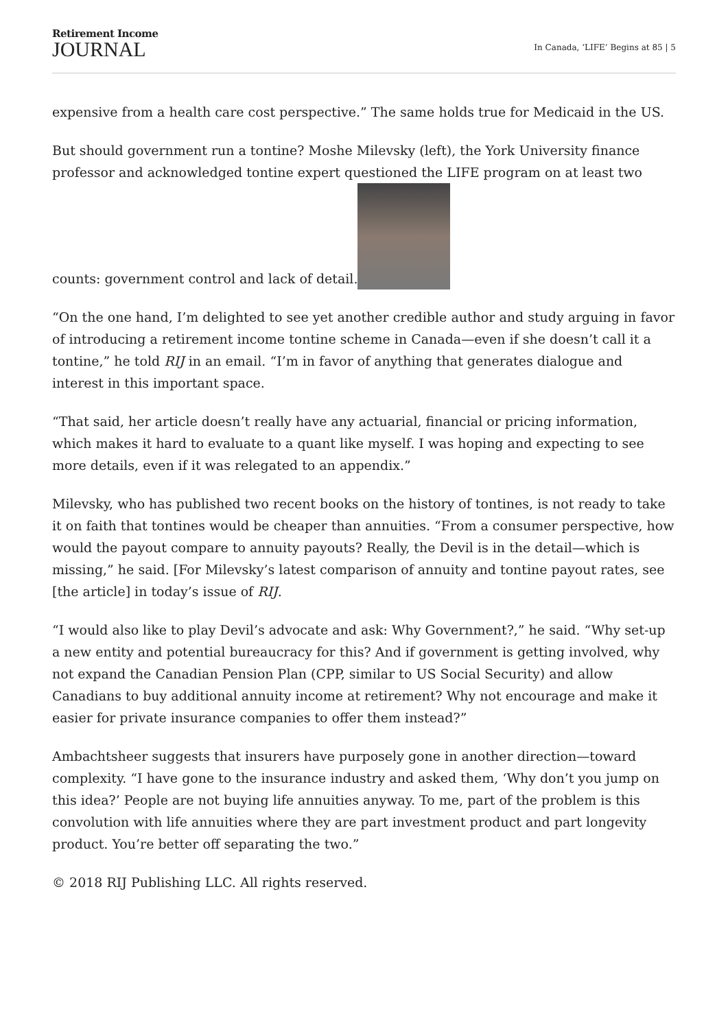Retirement Income
JOURNAL
In Canada, ‘LIFE’ Begins at 85 | 5
expensive from a health care cost perspective.” The same holds true for Medicaid in the US.
But should government run a tontine? Moshe Milevsky (left), the York University finance professor and acknowledged tontine expert questioned the LIFE program on at least two counts: government control and lack of detail.
“On the one hand, I’m delighted to see yet another credible author and study arguing in favor of introducing a retirement income tontine scheme in Canada—even if she doesn’t call it a tontine,” he told RIJ in an email. “I’m in favor of anything that generates dialogue and interest in this important space.
“That said, her article doesn’t really have any actuarial, financial or pricing information, which makes it hard to evaluate to a quant like myself. I was hoping and expecting to see more details, even if it was relegated to an appendix.”
Milevsky, who has published two recent books on the history of tontines, is not ready to take it on faith that tontines would be cheaper than annuities. “From a consumer perspective, how would the payout compare to annuity payouts? Really, the Devil is in the detail—which is missing,” he said. [For Milevsky’s latest comparison of annuity and tontine payout rates, see [the article] in today’s issue of RIJ.
“I would also like to play Devil’s advocate and ask: Why Government?,” he said. “Why set-up a new entity and potential bureaucracy for this? And if government is getting involved, why not expand the Canadian Pension Plan (CPP, similar to US Social Security) and allow Canadians to buy additional annuity income at retirement? Why not encourage and make it easier for private insurance companies to offer them instead?”
Ambachtsheer suggests that insurers have purposely gone in another direction—toward complexity. “I have gone to the insurance industry and asked them, ‘Why don’t you jump on this idea?’ People are not buying life annuities anyway. To me, part of the problem is this convolution with life annuities where they are part investment product and part longevity product. You’re better off separating the two.”
© 2018 RIJ Publishing LLC. All rights reserved.